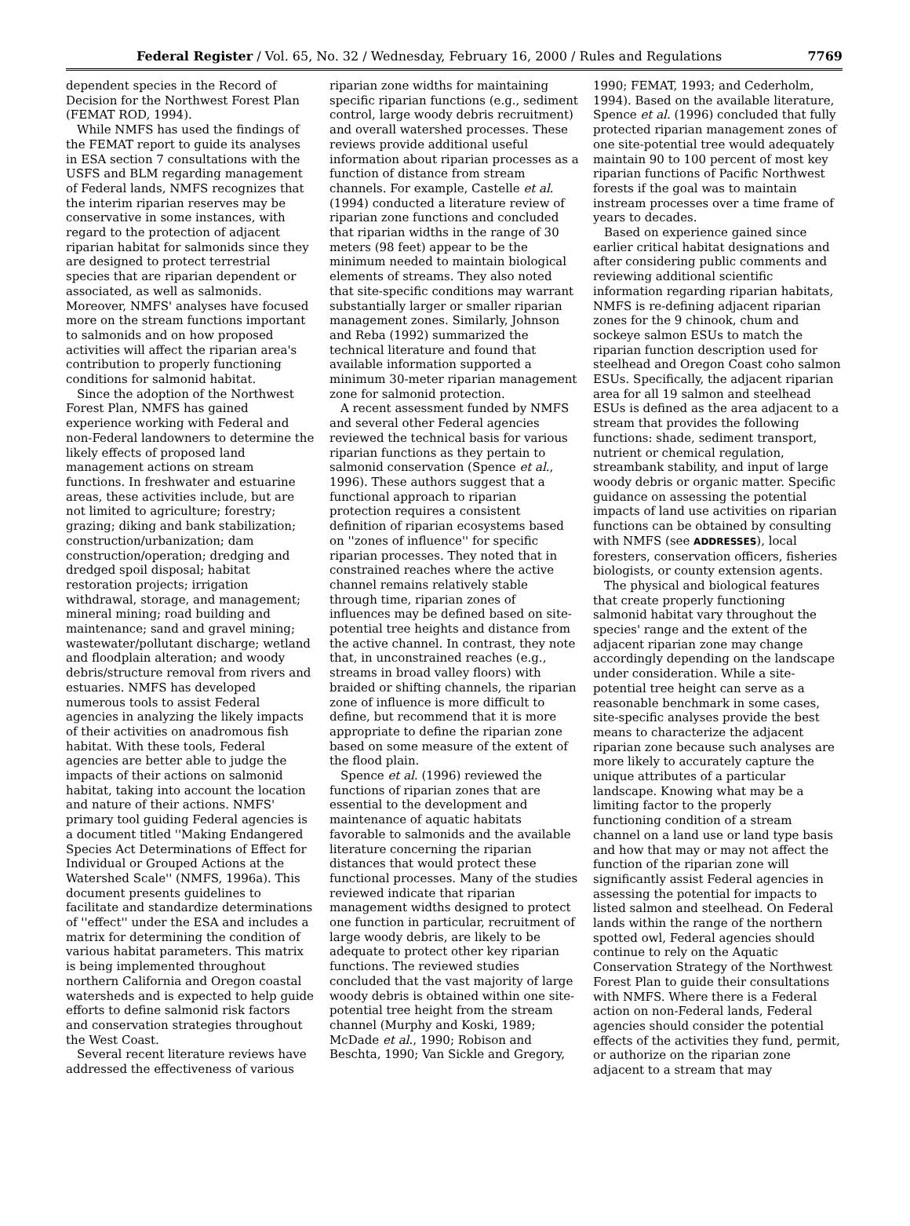Federal Register / Vol. 65, No. 32 / Wednesday, February 16, 2000 / Rules and Regulations 7769
dependent species in the Record of Decision for the Northwest Forest Plan (FEMAT ROD, 1994).
While NMFS has used the findings of the FEMAT report to guide its analyses in ESA section 7 consultations with the USFS and BLM regarding management of Federal lands, NMFS recognizes that the interim riparian reserves may be conservative in some instances, with regard to the protection of adjacent riparian habitat for salmonids since they are designed to protect terrestrial species that are riparian dependent or associated, as well as salmonids. Moreover, NMFS' analyses have focused more on the stream functions important to salmonids and on how proposed activities will affect the riparian area's contribution to properly functioning conditions for salmonid habitat.
Since the adoption of the Northwest Forest Plan, NMFS has gained experience working with Federal and non-Federal landowners to determine the likely effects of proposed land management actions on stream functions. In freshwater and estuarine areas, these activities include, but are not limited to agriculture; forestry; grazing; diking and bank stabilization; construction/urbanization; dam construction/operation; dredging and dredged spoil disposal; habitat restoration projects; irrigation withdrawal, storage, and management; mineral mining; road building and maintenance; sand and gravel mining; wastewater/pollutant discharge; wetland and floodplain alteration; and woody debris/structure removal from rivers and estuaries. NMFS has developed numerous tools to assist Federal agencies in analyzing the likely impacts of their activities on anadromous fish habitat. With these tools, Federal agencies are better able to judge the impacts of their actions on salmonid habitat, taking into account the location and nature of their actions. NMFS' primary tool guiding Federal agencies is a document titled ''Making Endangered Species Act Determinations of Effect for Individual or Grouped Actions at the Watershed Scale'' (NMFS, 1996a). This document presents guidelines to facilitate and standardize determinations of ''effect'' under the ESA and includes a matrix for determining the condition of various habitat parameters. This matrix is being implemented throughout northern California and Oregon coastal watersheds and is expected to help guide efforts to define salmonid risk factors and conservation strategies throughout the West Coast.
Several recent literature reviews have addressed the effectiveness of various
riparian zone widths for maintaining specific riparian functions (e.g., sediment control, large woody debris recruitment) and overall watershed processes. These reviews provide additional useful information about riparian processes as a function of distance from stream channels. For example, Castelle et al. (1994) conducted a literature review of riparian zone functions and concluded that riparian widths in the range of 30 meters (98 feet) appear to be the minimum needed to maintain biological elements of streams. They also noted that site-specific conditions may warrant substantially larger or smaller riparian management zones. Similarly, Johnson and Reba (1992) summarized the technical literature and found that available information supported a minimum 30-meter riparian management zone for salmonid protection.
A recent assessment funded by NMFS and several other Federal agencies reviewed the technical basis for various riparian functions as they pertain to salmonid conservation (Spence et al., 1996). These authors suggest that a functional approach to riparian protection requires a consistent definition of riparian ecosystems based on ''zones of influence'' for specific riparian processes. They noted that in constrained reaches where the active channel remains relatively stable through time, riparian zones of influences may be defined based on site-potential tree heights and distance from the active channel. In contrast, they note that, in unconstrained reaches (e.g., streams in broad valley floors) with braided or shifting channels, the riparian zone of influence is more difficult to define, but recommend that it is more appropriate to define the riparian zone based on some measure of the extent of the flood plain.
Spence et al. (1996) reviewed the functions of riparian zones that are essential to the development and maintenance of aquatic habitats favorable to salmonids and the available literature concerning the riparian distances that would protect these functional processes. Many of the studies reviewed indicate that riparian management widths designed to protect one function in particular, recruitment of large woody debris, are likely to be adequate to protect other key riparian functions. The reviewed studies concluded that the vast majority of large woody debris is obtained within one site-potential tree height from the stream channel (Murphy and Koski, 1989; McDade et al., 1990; Robison and Beschta, 1990; Van Sickle and Gregory,
1990; FEMAT, 1993; and Cederholm, 1994). Based on the available literature, Spence et al. (1996) concluded that fully protected riparian management zones of one site-potential tree would adequately maintain 90 to 100 percent of most key riparian functions of Pacific Northwest forests if the goal was to maintain instream processes over a time frame of years to decades.
Based on experience gained since earlier critical habitat designations and after considering public comments and reviewing additional scientific information regarding riparian habitats, NMFS is re-defining adjacent riparian zones for the 9 chinook, chum and sockeye salmon ESUs to match the riparian function description used for steelhead and Oregon Coast coho salmon ESUs. Specifically, the adjacent riparian area for all 19 salmon and steelhead ESUs is defined as the area adjacent to a stream that provides the following functions: shade, sediment transport, nutrient or chemical regulation, streambank stability, and input of large woody debris or organic matter. Specific guidance on assessing the potential impacts of land use activities on riparian functions can be obtained by consulting with NMFS (see ADDRESSES), local foresters, conservation officers, fisheries biologists, or county extension agents.
The physical and biological features that create properly functioning salmonid habitat vary throughout the species' range and the extent of the adjacent riparian zone may change accordingly depending on the landscape under consideration. While a site-potential tree height can serve as a reasonable benchmark in some cases, site-specific analyses provide the best means to characterize the adjacent riparian zone because such analyses are more likely to accurately capture the unique attributes of a particular landscape. Knowing what may be a limiting factor to the properly functioning condition of a stream channel on a land use or land type basis and how that may or may not affect the function of the riparian zone will significantly assist Federal agencies in assessing the potential for impacts to listed salmon and steelhead. On Federal lands within the range of the northern spotted owl, Federal agencies should continue to rely on the Aquatic Conservation Strategy of the Northwest Forest Plan to guide their consultations with NMFS. Where there is a Federal action on non-Federal lands, Federal agencies should consider the potential effects of the activities they fund, permit, or authorize on the riparian zone adjacent to a stream that may